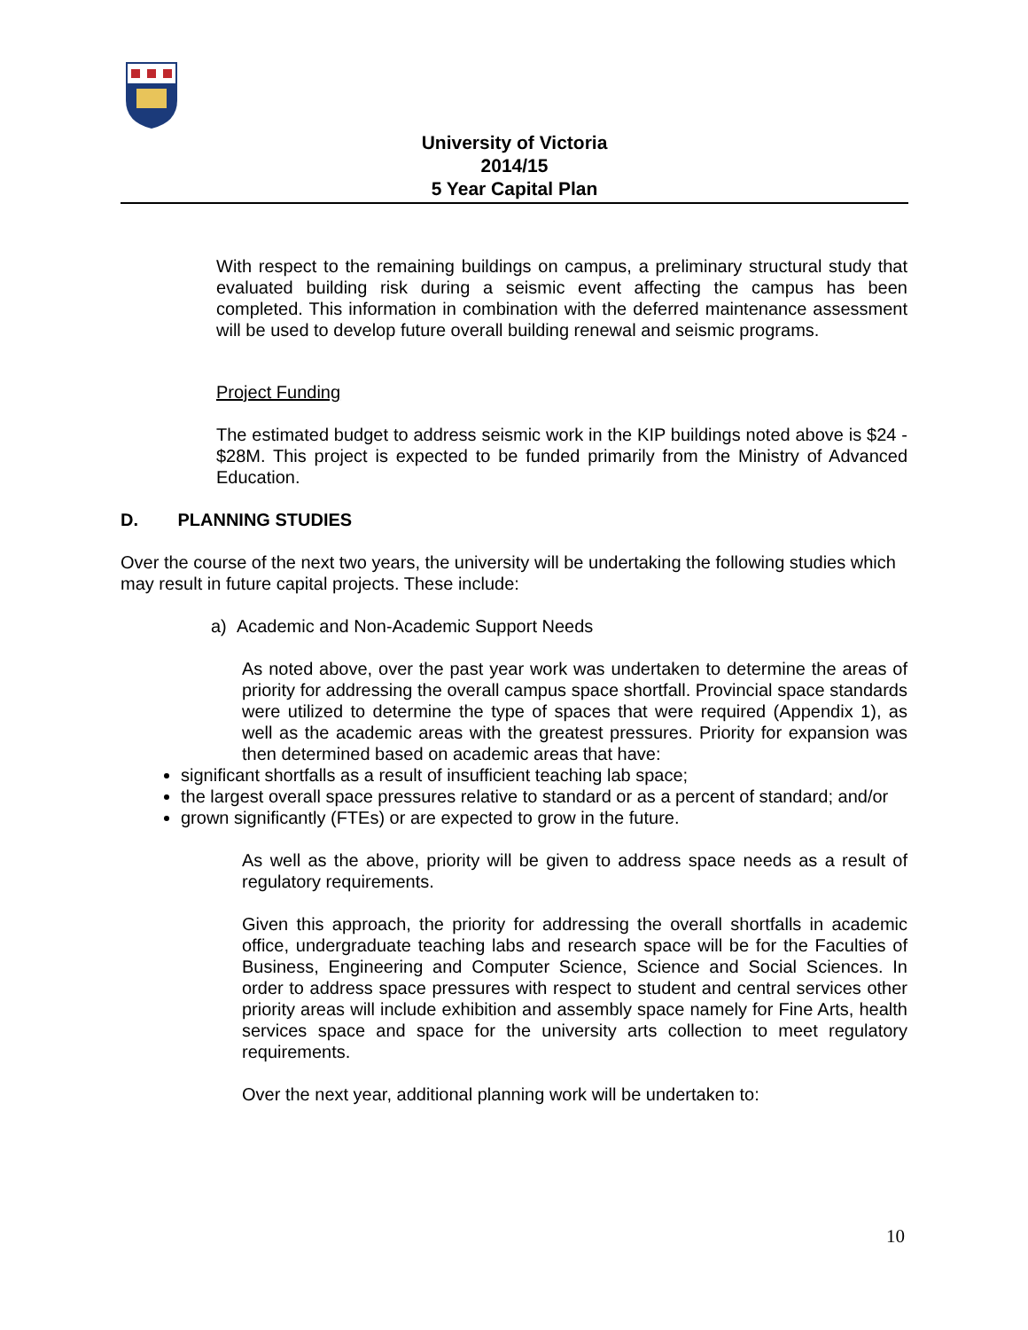University of Victoria
2014/15
5 Year Capital Plan
With respect to the remaining buildings on campus, a preliminary structural study that evaluated building risk during a seismic event affecting the campus has been completed. This information in combination with the deferred maintenance assessment will be used to develop future overall building renewal and seismic programs.
Project Funding
The estimated budget to address seismic work in the KIP buildings noted above is $24 - $28M. This project is expected to be funded primarily from the Ministry of Advanced Education.
D. PLANNING STUDIES
Over the course of the next two years, the university will be undertaking the following studies which may result in future capital projects. These include:
a) Academic and Non-Academic Support Needs
As noted above, over the past year work was undertaken to determine the areas of priority for addressing the overall campus space shortfall. Provincial space standards were utilized to determine the type of spaces that were required (Appendix 1), as well as the academic areas with the greatest pressures. Priority for expansion was then determined based on academic areas that have:
significant shortfalls as a result of insufficient teaching lab space;
the largest overall space pressures relative to standard or as a percent of standard; and/or
grown significantly (FTEs) or are expected to grow in the future.
As well as the above, priority will be given to address space needs as a result of regulatory requirements.
Given this approach, the priority for addressing the overall shortfalls in academic office, undergraduate teaching labs and research space will be for the Faculties of Business, Engineering and Computer Science, Science and Social Sciences. In order to address space pressures with respect to student and central services other priority areas will include exhibition and assembly space namely for Fine Arts, health services space and space for the university arts collection to meet regulatory requirements.
Over the next year, additional planning work will be undertaken to:
10